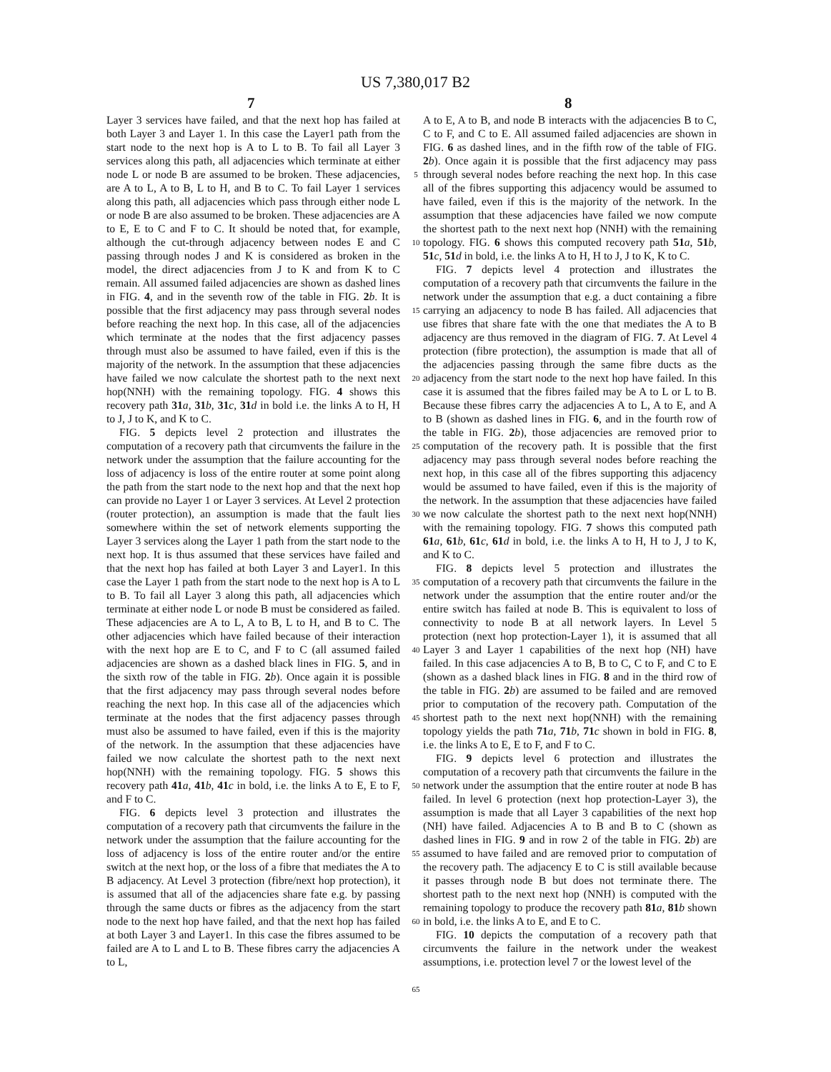US 7,380,017 B2
7 8
Layer 3 services have failed, and that the next hop has failed at both Layer 3 and Layer 1. In this case the Layer1 path from the start node to the next hop is A to L to B. To fail all Layer 3 services along this path, all adjacencies which terminate at either node L or node B are assumed to be broken. These adjacencies, are A to L, A to B, L to H, and B to C. To fail Layer 1 services along this path, all adjacencies which pass through either node L or node B are also assumed to be broken. These adjacencies are A to E, E to C and F to C. It should be noted that, for example, although the cut-through adjacency between nodes E and C passing through nodes J and K is considered as broken in the model, the direct adjacencies from J to K and from K to C remain. All assumed failed adjacencies are shown as dashed lines in FIG. 4, and in the seventh row of the table in FIG. 2 b. It is possible that the first adjacency may pass through several nodes before reaching the next hop. In this case, all of the adjacencies which terminate at the nodes that the first adjacency passes through must also be assumed to have failed, even if this is the majority of the network. In the assumption that these adjacencies have failed we now calculate the shortest path to the next next hop(NNH) with the remaining topology. FIG. 4 shows this recovery path 31 a, 31 b, 31 c, 31 d in bold i.e. the links A to H, H to J, J to K, and K to C.
FIG. 5 depicts level 2 protection and illustrates the computation of a recovery path that circumvents the failure in the network under the assumption that the failure accounting for the loss of adjacency is loss of the entire router at some point along the path from the start node to the next hop and that the next hop can provide no Layer 1 or Layer 3 services. At Level 2 protection (router protection), an assumption is made that the fault lies somewhere within the set of network elements supporting the Layer 3 services along the Layer 1 path from the start node to the next hop. It is thus assumed that these services have failed and that the next hop has failed at both Layer 3 and Layer1. In this case the Layer 1 path from the start node to the next hop is A to L to B. To fail all Layer 3 along this path, all adjacencies which terminate at either node L or node B must be considered as failed. These adjacencies are A to L, A to B, L to H, and B to C. The other adjacencies which have failed because of their interaction with the next hop are E to C, and F to C (all assumed failed adjacencies are shown as a dashed black lines in FIG. 5, and in the sixth row of the table in FIG. 2 b). Once again it is possible that the first adjacency may pass through several nodes before reaching the next hop. In this case all of the adjacencies which terminate at the nodes that the first adjacency passes through must also be assumed to have failed, even if this is the majority of the network. In the assumption that these adjacencies have failed we now calculate the shortest path to the next next hop(NNH) with the remaining topology. FIG. 5 shows this recovery path 41 a, 41 b, 41 c in bold, i.e. the links A to E, E to F, and F to C.
FIG. 6 depicts level 3 protection and illustrates the computation of a recovery path that circumvents the failure in the network under the assumption that the failure accounting for the loss of adjacency is loss of the entire router and/or the entire switch at the next hop, or the loss of a fibre that mediates the A to B adjacency. At Level 3 protection (fibre/next hop protection), it is assumed that all of the adjacencies share fate e.g. by passing through the same ducts or fibres as the adjacency from the start node to the next hop have failed, and that the next hop has failed at both Layer 3 and Layer1. In this case the fibres assumed to be failed are A to L and L to B. These fibres carry the adjacencies A to L,
5
10
15
20
25
30
35
40
45
50
55
60
65
A to E, A to B, and node B interacts with the adjacencies B to C, C to F, and C to E. All assumed failed adjacencies are shown in FIG. 6 as dashed lines, and in the fifth row of the table of FIG. 2 b). Once again it is possible that the first adjacency may pass through several nodes before reaching the next hop. In this case all of the fibres supporting this adjacency would be assumed to have failed, even if this is the majority of the network. In the assumption that these adjacencies have failed we now compute the shortest path to the next next hop (NNH) with the remaining topology. FIG. 6 shows this computed recovery path 51 a, 51 b, 51 c, 51 d in bold, i.e. the links A to H, H to J, J to K, K to C.
FIG. 7 depicts level 4 protection and illustrates the computation of a recovery path that circumvents the failure in the network under the assumption that e.g. a duct containing a fibre carrying an adjacency to node B has failed. All adjacencies that use fibres that share fate with the one that mediates the A to B adjacency are thus removed in the diagram of FIG. 7. At Level 4 protection (fibre protection), the assumption is made that all of the adjacencies passing through the same fibre ducts as the adjacency from the start node to the next hop have failed. In this case it is assumed that the fibres failed may be A to L or L to B. Because these fibres carry the adjacencies A to L, A to E, and A to B (shown as dashed lines in FIG. 6, and in the fourth row of the table in FIG. 2 b), those adjacencies are removed prior to computation of the recovery path. It is possible that the first adjacency may pass through several nodes before reaching the next hop, in this case all of the fibres supporting this adjacency would be assumed to have failed, even if this is the majority of the network. In the assumption that these adjacencies have failed we now calculate the shortest path to the next next hop(NNH) with the remaining topology. FIG. 7 shows this computed path 61 a, 61 b, 61 c, 61 d in bold, i.e. the links A to H, H to J, J to K, and K to C.
FIG. 8 depicts level 5 protection and illustrates the computation of a recovery path that circumvents the failure in the network under the assumption that the entire router and/or the entire switch has failed at node B. This is equivalent to loss of connectivity to node B at all network layers. In Level 5 protection (next hop protection-Layer 1), it is assumed that all Layer 3 and Layer 1 capabilities of the next hop (NH) have failed. In this case adjacencies A to B, B to C, C to F, and C to E (shown as a dashed black lines in FIG. 8 and in the third row of the table in FIG. 2 b) are assumed to be failed and are removed prior to computation of the recovery path. Computation of the shortest path to the next next hop(NNH) with the remaining topology yields the path 71 a, 71 b, 71 c shown in bold in FIG. 8, i.e. the links A to E, E to F, and F to C.
FIG. 9 depicts level 6 protection and illustrates the computation of a recovery path that circumvents the failure in the network under the assumption that the entire router at node B has failed. In level 6 protection (next hop protection-Layer 3), the assumption is made that all Layer 3 capabilities of the next hop (NH) have failed. Adjacencies A to B and B to C (shown as dashed lines in FIG. 9 and in row 2 of the table in FIG. 2 b) are assumed to have failed and are removed prior to computation of the recovery path. The adjacency E to C is still available because it passes through node B but does not terminate there. The shortest path to the next next hop (NNH) is computed with the remaining topology to produce the recovery path 81 a, 81 b shown in bold, i.e. the links A to E, and E to C.
FIG. 10 depicts the computation of a recovery path that circumvents the failure in the network under the weakest assumptions, i.e. protection level 7 or the lowest level of the